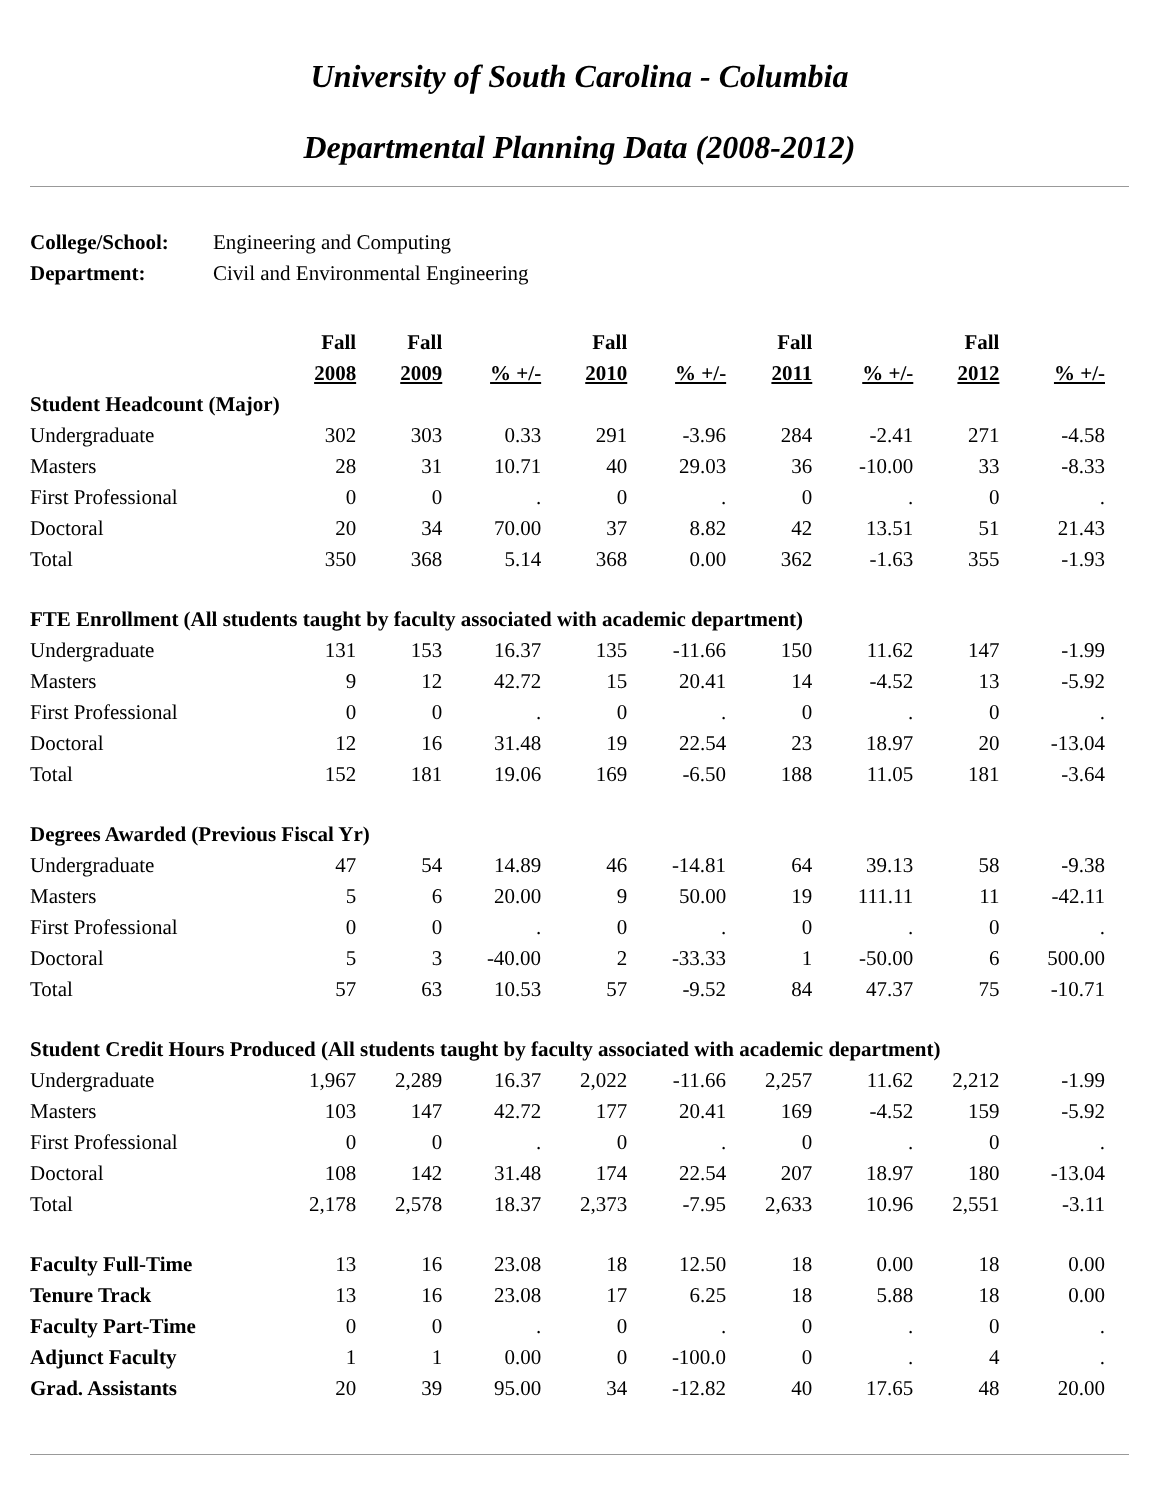University of South Carolina - Columbia
Departmental Planning Data (2008-2012)
| College/School: | Engineering and Computing |
| Department: | Civil and Environmental Engineering |
| | Fall | Fall | | Fall | | Fall | | Fall | |
| --- | --- | --- | --- | --- | --- | --- | --- | --- | --- |
| | 2008 | 2009 | % +/- | 2010 | % +/- | 2011 | % +/- | 2012 | % +/- |
| Student Headcount (Major) | | | | | | | | | |
| Undergraduate | 302 | 303 | 0.33 | 291 | -3.96 | 284 | -2.41 | 271 | -4.58 |
| Masters | 28 | 31 | 10.71 | 40 | 29.03 | 36 | -10.00 | 33 | -8.33 |
| First Professional | 0 | 0 | . | 0 | . | 0 | . | 0 | . |
| Doctoral | 20 | 34 | 70.00 | 37 | 8.82 | 42 | 13.51 | 51 | 21.43 |
| Total | 350 | 368 | 5.14 | 368 | 0.00 | 362 | -1.63 | 355 | -1.93 |
| FTE Enrollment (All students taught by faculty associated with academic department) | | | | | | | | | |
| Undergraduate | 131 | 153 | 16.37 | 135 | -11.66 | 150 | 11.62 | 147 | -1.99 |
| Masters | 9 | 12 | 42.72 | 15 | 20.41 | 14 | -4.52 | 13 | -5.92 |
| First Professional | 0 | 0 | . | 0 | . | 0 | . | 0 | . |
| Doctoral | 12 | 16 | 31.48 | 19 | 22.54 | 23 | 18.97 | 20 | -13.04 |
| Total | 152 | 181 | 19.06 | 169 | -6.50 | 188 | 11.05 | 181 | -3.64 |
| Degrees Awarded (Previous Fiscal Yr) | | | | | | | | | |
| Undergraduate | 47 | 54 | 14.89 | 46 | -14.81 | 64 | 39.13 | 58 | -9.38 |
| Masters | 5 | 6 | 20.00 | 9 | 50.00 | 19 | 111.11 | 11 | -42.11 |
| First Professional | 0 | 0 | . | 0 | . | 0 | . | 0 | . |
| Doctoral | 5 | 3 | -40.00 | 2 | -33.33 | 1 | -50.00 | 6 | 500.00 |
| Total | 57 | 63 | 10.53 | 57 | -9.52 | 84 | 47.37 | 75 | -10.71 |
| Student Credit Hours Produced (All students taught by faculty associated with academic department) | | | | | | | | | |
| Undergraduate | 1,967 | 2,289 | 16.37 | 2,022 | -11.66 | 2,257 | 11.62 | 2,212 | -1.99 |
| Masters | 103 | 147 | 42.72 | 177 | 20.41 | 169 | -4.52 | 159 | -5.92 |
| First Professional | 0 | 0 | . | 0 | . | 0 | . | 0 | . |
| Doctoral | 108 | 142 | 31.48 | 174 | 22.54 | 207 | 18.97 | 180 | -13.04 |
| Total | 2,178 | 2,578 | 18.37 | 2,373 | -7.95 | 2,633 | 10.96 | 2,551 | -3.11 |
| Faculty Full-Time | 13 | 16 | 23.08 | 18 | 12.50 | 18 | 0.00 | 18 | 0.00 |
| Tenure Track | 13 | 16 | 23.08 | 17 | 6.25 | 18 | 5.88 | 18 | 0.00 |
| Faculty Part-Time | 0 | 0 | . | 0 | . | 0 | . | 0 | . |
| Adjunct Faculty | 1 | 1 | 0.00 | 0 | -100.0 | 0 | . | 4 | . |
| Grad. Assistants | 20 | 39 | 95.00 | 34 | -12.82 | 40 | 17.65 | 48 | 20.00 |